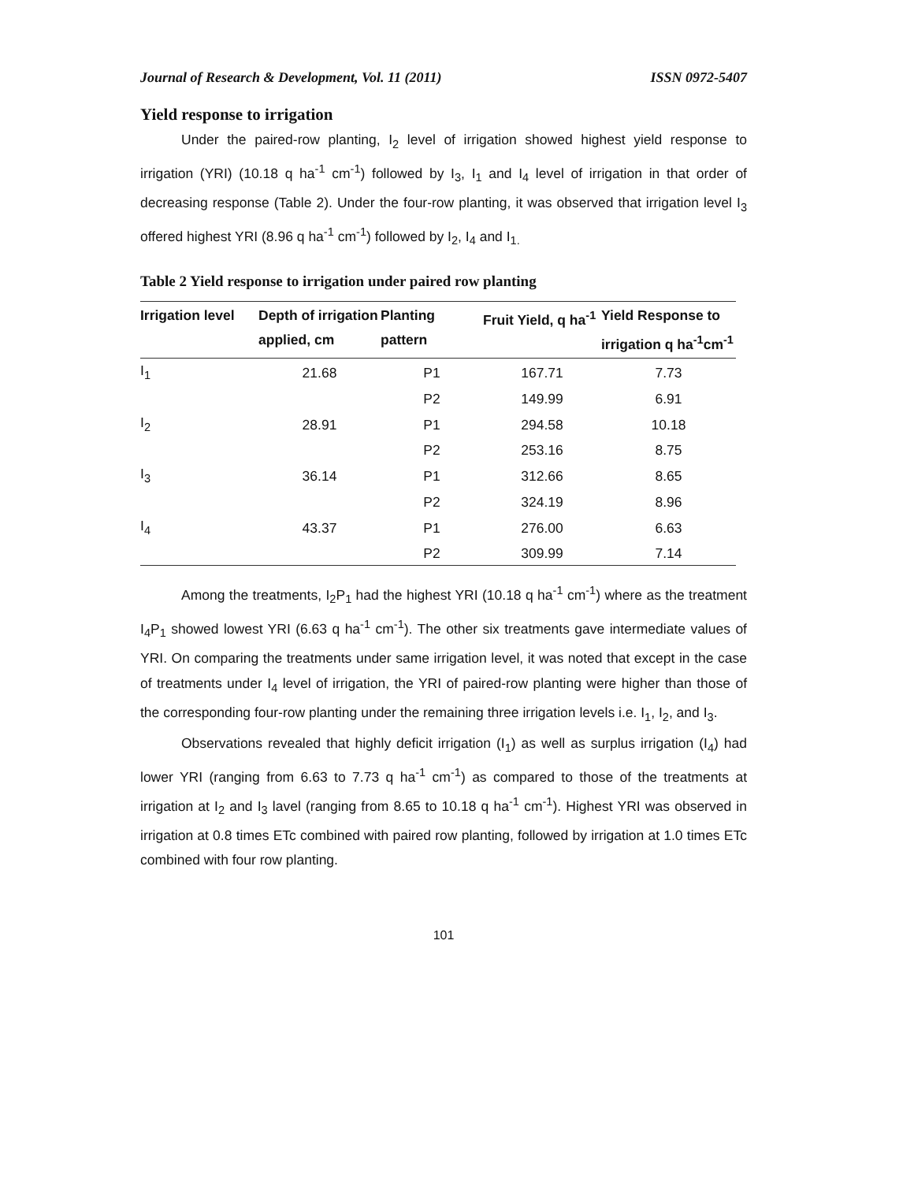Journal of Research & Development, Vol. 11 (2011) ISSN 0972-5407
Yield response to irrigation
Under the paired-row planting, I<sub>2</sub> level of irrigation showed highest yield response to irrigation (YRI) (10.18 q ha<sup>-1</sup> cm<sup>-1</sup>) followed by I<sub>3</sub>, I<sub>1</sub> and I<sub>4</sub> level of irrigation in that order of decreasing response (Table 2). Under the four-row planting, it was observed that irrigation level I<sub>3</sub> offered highest YRI (8.96 q ha<sup>-1</sup> cm<sup>-1</sup>) followed by I<sub>2</sub>, I<sub>4</sub> and I<sub>1.</sub>
Table 2 Yield response to irrigation under paired row planting
| Irrigation level | Depth of irrigation applied, cm | Planting pattern | Fruit Yield, q ha<sup>-1</sup> | Yield Response to irrigation q ha<sup>-1</sup>cm<sup>-1</sup> |
| --- | --- | --- | --- | --- |
| I<sub>1</sub> | 21.68 | P1 | 167.71 | 7.73 |
| | | P2 | 149.99 | 6.91 |
| I<sub>2</sub> | 28.91 | P1 | 294.58 | 10.18 |
| | | P2 | 253.16 | 8.75 |
| I<sub>3</sub> | 36.14 | P1 | 312.66 | 8.65 |
| | | P2 | 324.19 | 8.96 |
| I<sub>4</sub> | 43.37 | P1 | 276.00 | 6.63 |
| | | P2 | 309.99 | 7.14 |
Among the treatments, I<sub>2</sub>P<sub>1</sub> had the highest YRI (10.18 q ha<sup>-1</sup> cm<sup>-1</sup>) where as the treatment I<sub>4</sub>P<sub>1</sub> showed lowest YRI (6.63 q ha<sup>-1</sup> cm<sup>-1</sup>). The other six treatments gave intermediate values of YRI. On comparing the treatments under same irrigation level, it was noted that except in the case of treatments under I<sub>4</sub> level of irrigation, the YRI of paired-row planting were higher than those of the corresponding four-row planting under the remaining three irrigation levels i.e. I<sub>1</sub>, I<sub>2</sub>, and I<sub>3</sub>.
Observations revealed that highly deficit irrigation (I<sub>1</sub>) as well as surplus irrigation (I<sub>4</sub>) had lower YRI (ranging from 6.63 to 7.73 q ha<sup>-1</sup> cm<sup>-1</sup>) as compared to those of the treatments at irrigation at I<sub>2</sub> and I<sub>3</sub> lavel (ranging from 8.65 to 10.18 q ha<sup>-1</sup> cm<sup>-1</sup>). Highest YRI was observed in irrigation at 0.8 times ETc combined with paired row planting, followed by irrigation at 1.0 times ETc combined with four row planting.
101